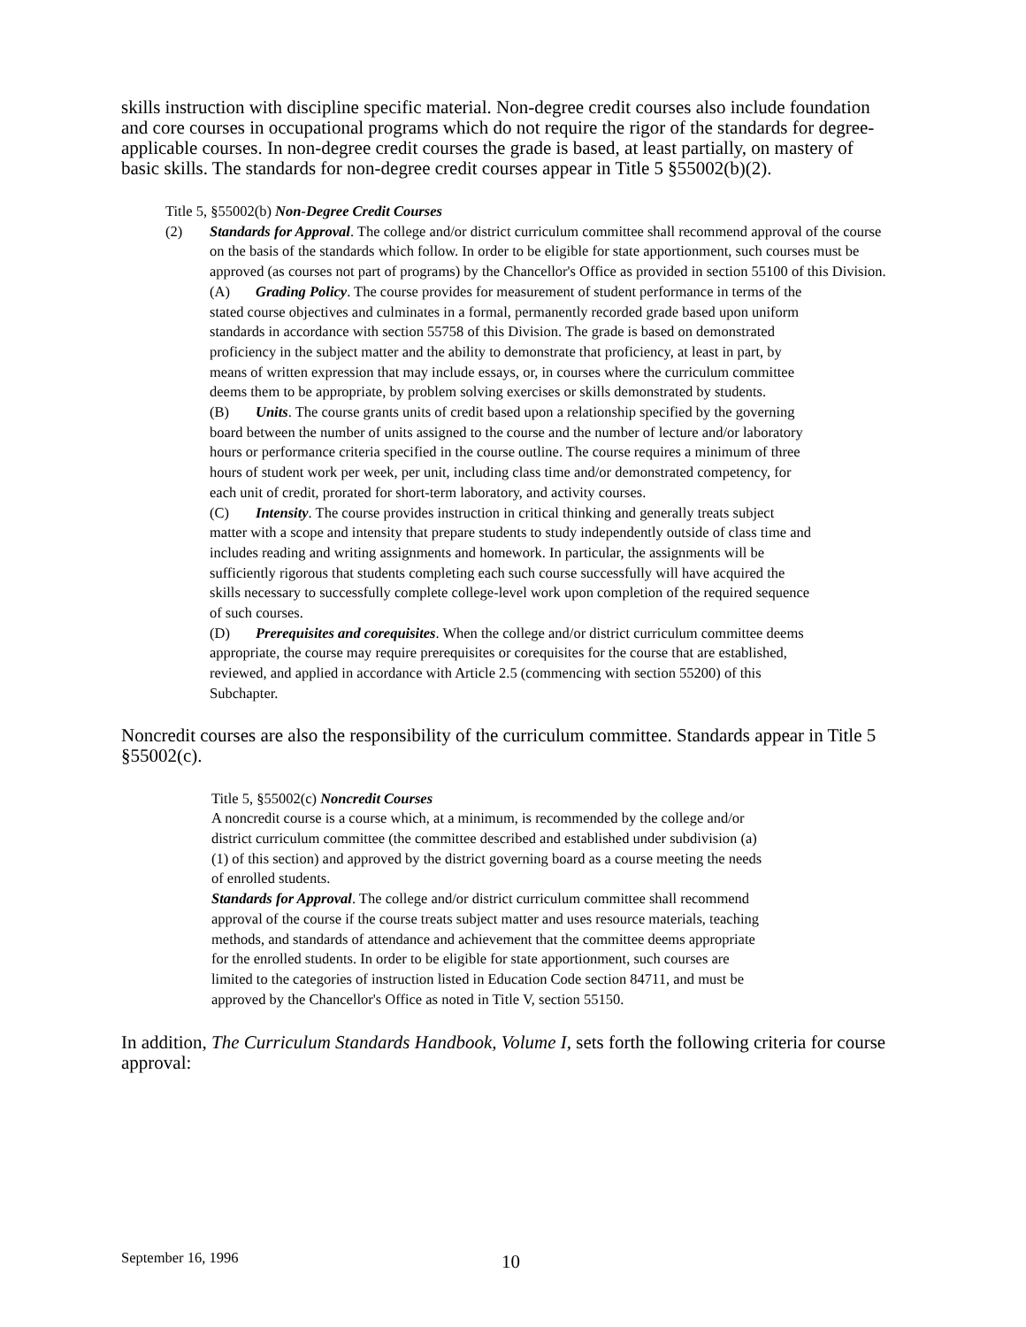skills instruction with discipline specific material. Non-degree credit courses also include foundation and core courses in occupational programs which do not require the rigor of the standards for degree-applicable courses. In non-degree credit courses the grade is based, at least partially, on mastery of basic skills. The standards for non-degree credit courses appear in Title 5 §55002(b)(2).
Title 5, §55002(b) Non-Degree Credit Courses
(2) Standards for Approval. The college and/or district curriculum committee shall recommend approval of the course on the basis of the standards which follow. In order to be eligible for state apportionment, such courses must be approved (as courses not part of programs) by the Chancellor's Office as provided in section 55100 of this Division.
(A) Grading Policy. The course provides for measurement of student performance in terms of the stated course objectives and culminates in a formal, permanently recorded grade based upon uniform standards in accordance with section 55758 of this Division. The grade is based on demonstrated proficiency in the subject matter and the ability to demonstrate that proficiency, at least in part, by means of written expression that may include essays, or, in courses where the curriculum committee deems them to be appropriate, by problem solving exercises or skills demonstrated by students.
(B) Units. The course grants units of credit based upon a relationship specified by the governing board between the number of units assigned to the course and the number of lecture and/or laboratory hours or performance criteria specified in the course outline. The course requires a minimum of three hours of student work per week, per unit, including class time and/or demonstrated competency, for each unit of credit, prorated for short-term laboratory, and activity courses.
(C) Intensity. The course provides instruction in critical thinking and generally treats subject matter with a scope and intensity that prepare students to study independently outside of class time and includes reading and writing assignments and homework. In particular, the assignments will be sufficiently rigorous that students completing each such course successfully will have acquired the skills necessary to successfully complete college-level work upon completion of the required sequence of such courses.
(D) Prerequisites and corequisites. When the college and/or district curriculum committee deems appropriate, the course may require prerequisites or corequisites for the course that are established, reviewed, and applied in accordance with Article 2.5 (commencing with section 55200) of this Subchapter.
Noncredit courses are also the responsibility of the curriculum committee. Standards appear in Title 5 §55002(c).
Title 5, §55002(c) Noncredit Courses
A noncredit course is a course which, at a minimum, is recommended by the college and/or district curriculum committee (the committee described and established under subdivision (a)(1) of this section) and approved by the district governing board as a course meeting the needs of enrolled students.
Standards for Approval. The college and/or district curriculum committee shall recommend approval of the course if the course treats subject matter and uses resource materials, teaching methods, and standards of attendance and achievement that the committee deems appropriate for the enrolled students. In order to be eligible for state apportionment, such courses are limited to the categories of instruction listed in Education Code section 84711, and must be approved by the Chancellor's Office as noted in Title V, section 55150.
In addition, The Curriculum Standards Handbook, Volume I, sets forth the following criteria for course approval:
September 16, 1996 10